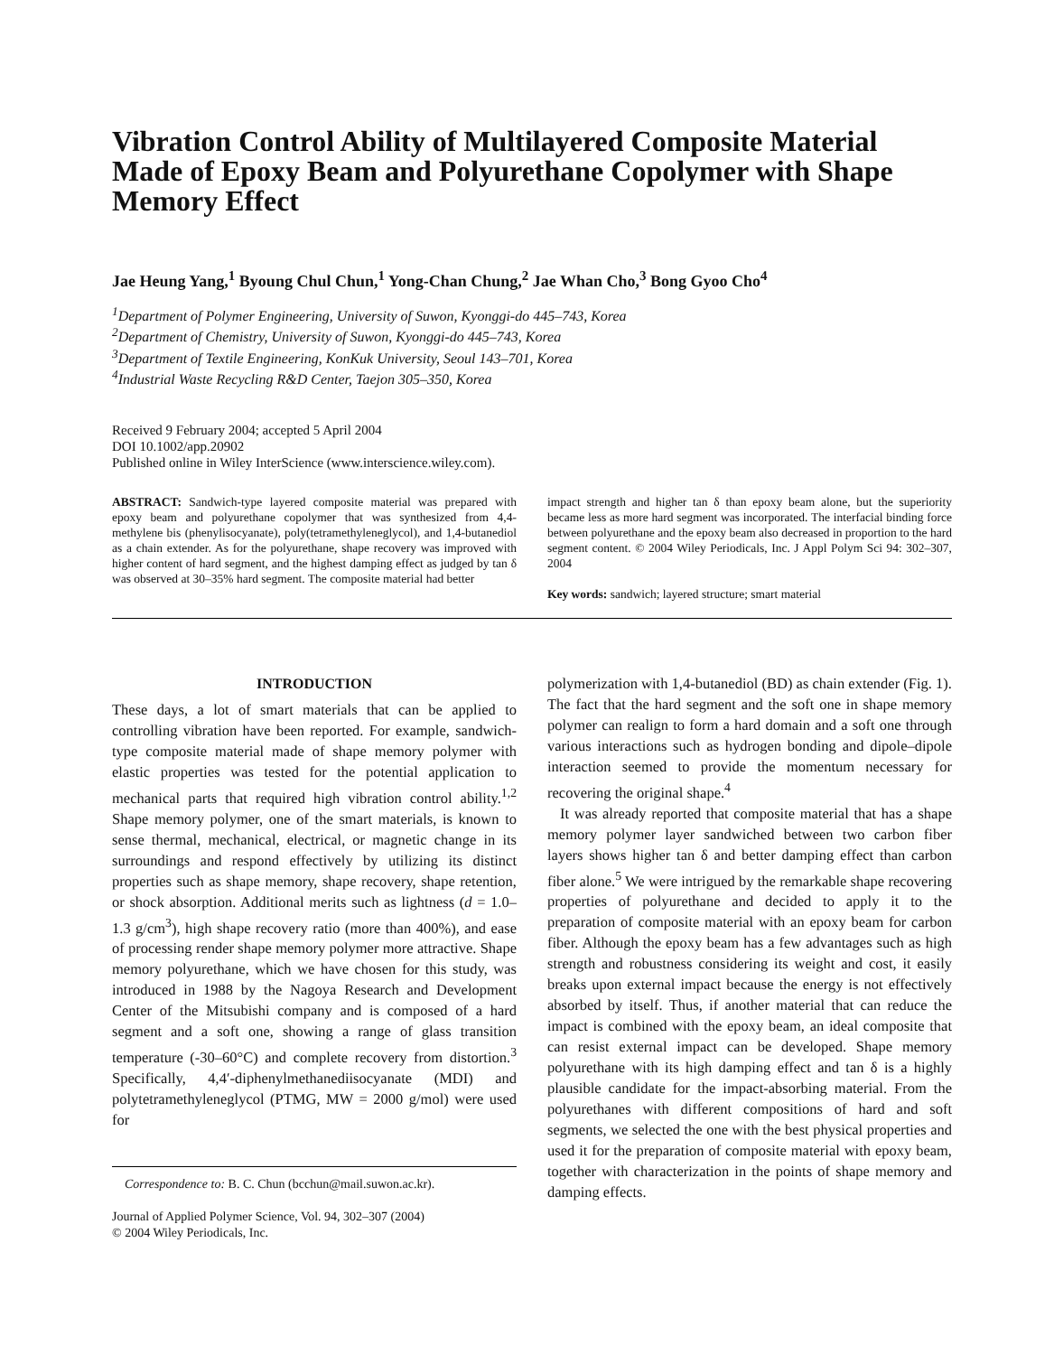Vibration Control Ability of Multilayered Composite Material Made of Epoxy Beam and Polyurethane Copolymer with Shape Memory Effect
Jae Heung Yang,<sup>1</sup> Byoung Chul Chun,<sup>1</sup> Yong-Chan Chung,<sup>2</sup> Jae Whan Cho,<sup>3</sup> Bong Gyoo Cho<sup>4</sup>
<sup>1</sup> Department of Polymer Engineering, University of Suwon, Kyonggi-do 445–743, Korea
<sup>2</sup> Department of Chemistry, University of Suwon, Kyonggi-do 445–743, Korea
<sup>3</sup> Department of Textile Engineering, KonKuk University, Seoul 143–701, Korea
<sup>4</sup> Industrial Waste Recycling R&D Center, Taejon 305–350, Korea
Received 9 February 2004; accepted 5 April 2004
DOI 10.1002/app.20902
Published online in Wiley InterScience (www.interscience.wiley.com).
ABSTRACT: Sandwich-type layered composite material was prepared with epoxy beam and polyurethane copolymer that was synthesized from 4,4-methylene bis (phenylisocyanate), poly(tetramethyleneglycol), and 1,4-butanediol as a chain extender. As for the polyurethane, shape recovery was improved with higher content of hard segment, and the highest damping effect as judged by tan δ was observed at 30–35% hard segment. The composite material had better
impact strength and higher tan δ than epoxy beam alone, but the superiority became less as more hard segment was incorporated. The interfacial binding force between polyurethane and the epoxy beam also decreased in proportion to the hard segment content. © 2004 Wiley Periodicals, Inc. J Appl Polym Sci 94: 302–307, 2004
Key words: sandwich; layered structure; smart material
INTRODUCTION
These days, a lot of smart materials that can be applied to controlling vibration have been reported. For example, sandwich-type composite material made of shape memory polymer with elastic properties was tested for the potential application to mechanical parts that required high vibration control ability.<sup>1,2</sup> Shape memory polymer, one of the smart materials, is known to sense thermal, mechanical, electrical, or magnetic change in its surroundings and respond effectively by utilizing its distinct properties such as shape memory, shape recovery, shape retention, or shock absorption. Additional merits such as lightness (d = 1.0–1.3 g/cm<sup>3</sup>), high shape recovery ratio (more than 400%), and ease of processing render shape memory polymer more attractive. Shape memory polyurethane, which we have chosen for this study, was introduced in 1988 by the Nagoya Research and Development Center of the Mitsubishi company and is composed of a hard segment and a soft one, showing a range of glass transition temperature (-30–60°C) and complete recovery from distortion.<sup>3</sup> Specifically, 4,4′-diphenylmethanediisocyanate (MDI) and polytetramethyleneglycol (PTMG, MW = 2000 g/mol) were used for
Correspondence to: B. C. Chun (bcchun@mail.suwon.ac.kr).
Journal of Applied Polymer Science, Vol. 94, 302–307 (2004)
© 2004 Wiley Periodicals, Inc.
polymerization with 1,4-butanediol (BD) as chain extender (Fig. 1). The fact that the hard segment and the soft one in shape memory polymer can realign to form a hard domain and a soft one through various interactions such as hydrogen bonding and dipole–dipole interaction seemed to provide the momentum necessary for recovering the original shape.<sup>4</sup>
It was already reported that composite material that has a shape memory polymer layer sandwiched between two carbon fiber layers shows higher tan δ and better damping effect than carbon fiber alone.<sup>5</sup> We were intrigued by the remarkable shape recovering properties of polyurethane and decided to apply it to the preparation of composite material with an epoxy beam for carbon fiber. Although the epoxy beam has a few advantages such as high strength and robustness considering its weight and cost, it easily breaks upon external impact because the energy is not effectively absorbed by itself. Thus, if another material that can reduce the impact is combined with the epoxy beam, an ideal composite that can resist external impact can be developed. Shape memory polyurethane with its high damping effect and tan δ is a highly plausible candidate for the impact-absorbing material. From the polyurethanes with different compositions of hard and soft segments, we selected the one with the best physical properties and used it for the preparation of composite material with epoxy beam, together with characterization in the points of shape memory and damping effects.